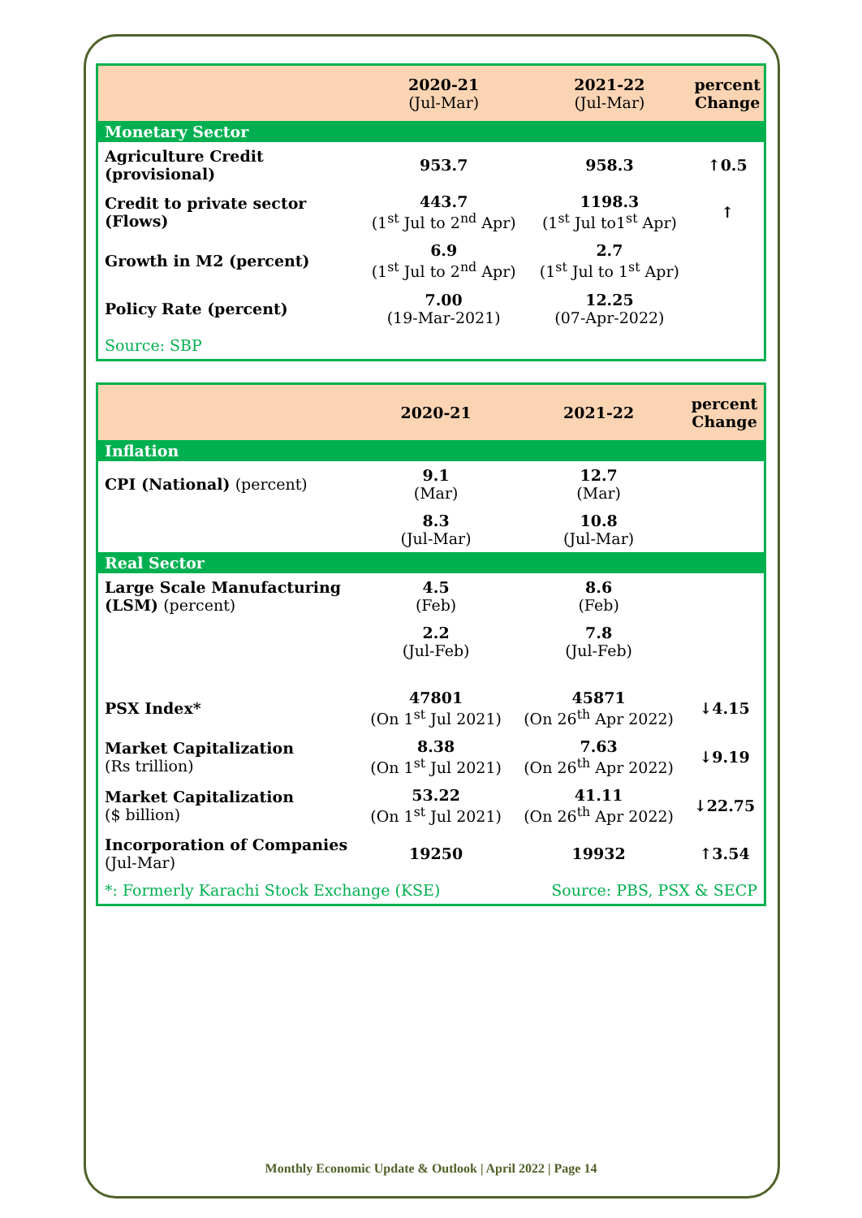| | 2020-21 (Jul-Mar) | 2021-22 (Jul-Mar) | percent Change |
| --- | --- | --- | --- |
| Monetary Sector | | | |
| Agriculture Credit (provisional) | 953.7 | 958.3 | ↑0.5 |
| Credit to private sector (Flows) | 443.7 (1<sup>st</sup> Jul to 2<sup>nd</sup> Apr) | 1198.3 (1<sup>st</sup> Jul to1<sup>st</sup> Apr) | ↑ |
| Growth in M2 (percent) | 6.9 (1<sup>st</sup> Jul to 2<sup>nd</sup> Apr) | 2.7 (1<sup>st</sup> Jul to 1<sup>st</sup> Apr) | |
| Policy Rate (percent) | 7.00 (19-Mar-2021) | 12.25 (07-Apr-2022) | |
| Source: SBP | | | |
| | 2020-21 | 2021-22 | percent Change |
| --- | --- | --- | --- |
| Inflation | | | |
| CPI (National) (percent) | 9.1 (Mar) | 12.7 (Mar) | |
| | 8.3 (Jul-Mar) | 10.8 (Jul-Mar) | |
| Real Sector | | | |
| Large Scale Manufacturing (LSM) (percent) | 4.5 (Feb) | 8.6 (Feb) | |
| | 2.2 (Jul-Feb) | 7.8 (Jul-Feb) | |
| PSX Index* | 47801 (On 1<sup>st</sup> Jul 2021) | 45871 (On 26<sup>th</sup> Apr 2022) | ↓4.15 |
| Market Capitalization (Rs trillion) | 8.38 (On 1<sup>st</sup> Jul 2021) | 7.63 (On 26<sup>th</sup> Apr 2022) | ↓9.19 |
| Market Capitalization ($ billion) | 53.22 (On 1<sup>st</sup> Jul 2021) | 41.11 (On 26<sup>th</sup> Apr 2022) | ↓22.75 |
| Incorporation of Companies (Jul-Mar) | 19250 | 19932 | ↑3.54 |
| *: Formerly Karachi Stock Exchange (KSE) | | Source: PBS, PSX & SECP | |
Monthly Economic Update & Outlook | April 2022 | Page 14